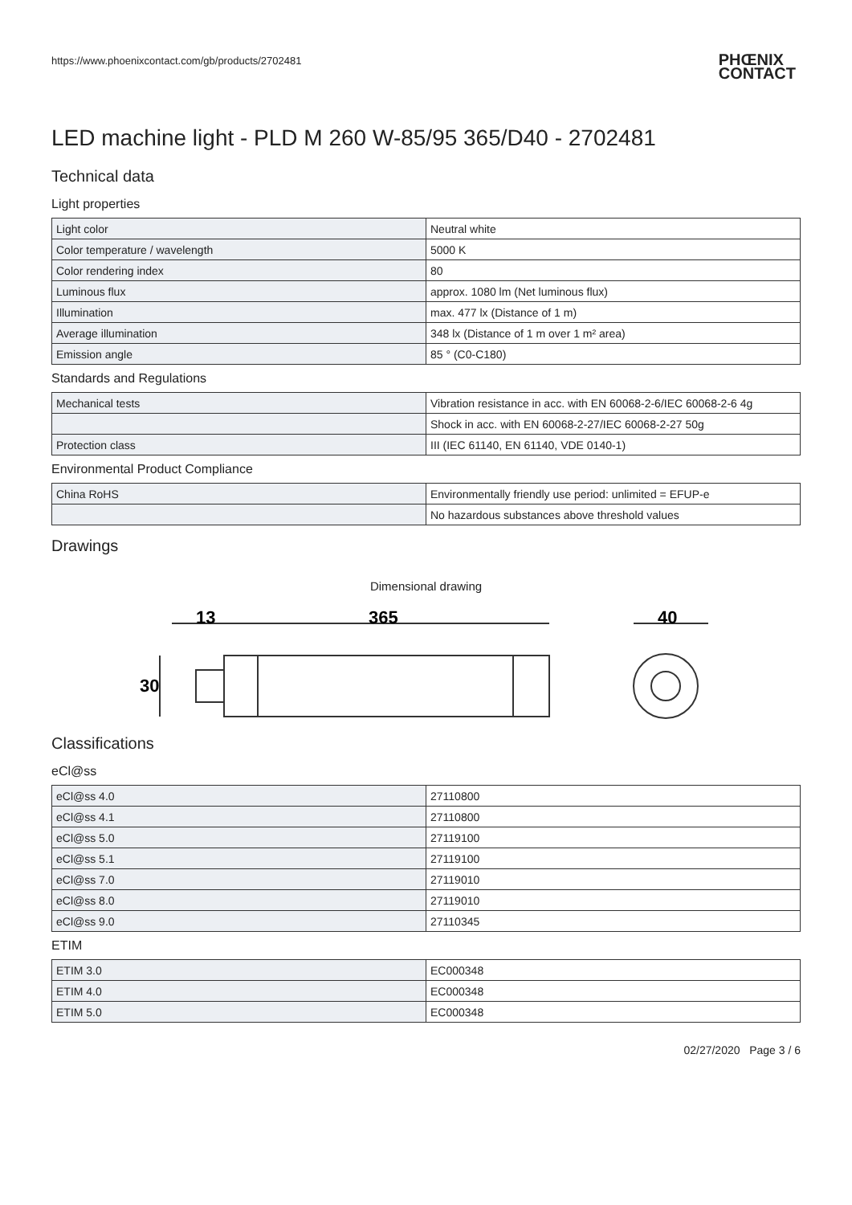https://www.phoenixcontact.com/gb/products/2702481
PHŒNIX
CONTACT
LED machine light - PLD M 260 W-85/95 365/D40 - 2702481
Technical data
Light properties
| Light color | Neutral white |
| Color temperature / wavelength | 5000 K |
| Color rendering index | 80 |
| Luminous flux | approx. 1080 lm (Net luminous flux) |
| Illumination | max. 477 lx (Distance of 1 m) |
| Average illumination | 348 lx (Distance of 1 m over 1 m² area) |
| Emission angle | 85 ° (C0-C180) |
Standards and Regulations
| Mechanical tests | Vibration resistance in acc. with EN 60068-2-6/IEC 60068-2-6 4g |
| | Shock in acc. with EN 60068-2-27/IEC 60068-2-27 50g |
| Protection class | III (IEC 61140, EN 61140, VDE 0140-1) |
Environmental Product Compliance
| China RoHS | Environmentally friendly use period: unlimited = EFUP-e |
| | No hazardous substances above threshold values |
Drawings
Dimensional drawing
13
365
40
30
Classifications
eCl@ss
| eCl@ss 4.0 | 27110800 |
| eCl@ss 4.1 | 27110800 |
| eCl@ss 5.0 | 27119100 |
| eCl@ss 5.1 | 27119100 |
| eCl@ss 7.0 | 27119010 |
| eCl@ss 8.0 | 27119010 |
| eCl@ss 9.0 | 27110345 |
ETIM
| ETIM 3.0 | EC000348 |
| ETIM 4.0 | EC000348 |
| ETIM 5.0 | EC000348 |
02/27/2020 Page 3 / 6